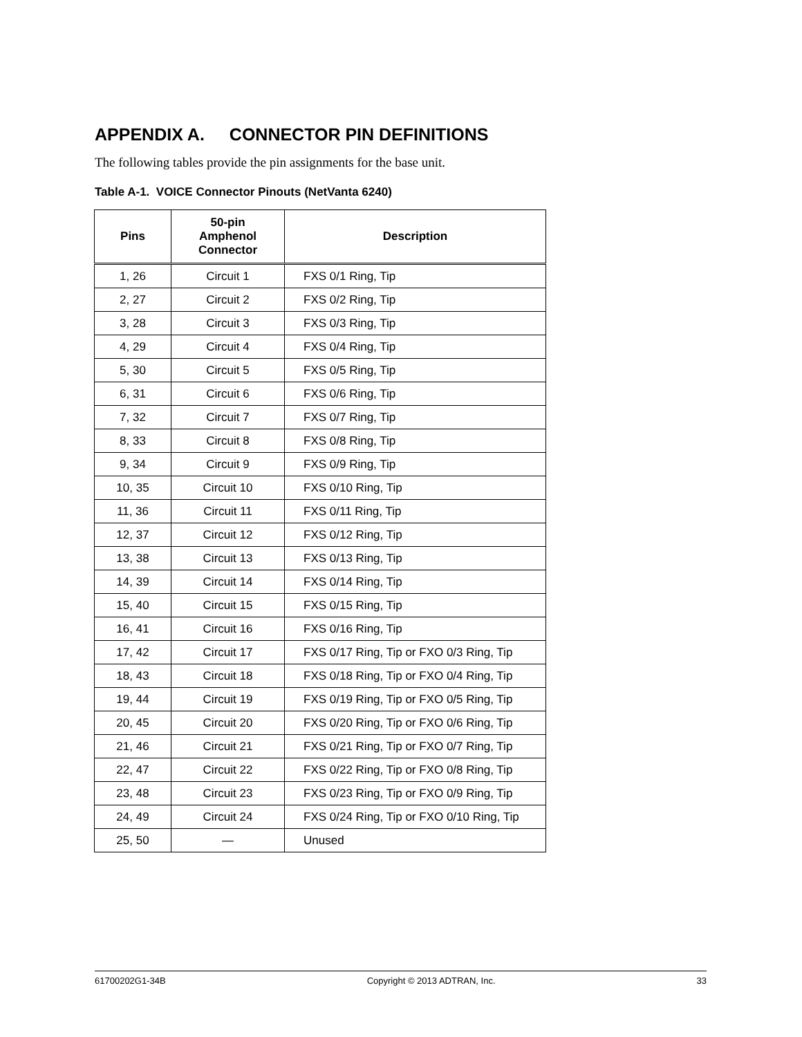APPENDIX A. CONNECTOR PIN DEFINITIONS
The following tables provide the pin assignments for the base unit.
Table A-1. VOICE Connector Pinouts (NetVanta 6240)
| Pins | 50-pin Amphenol Connector | Description |
| --- | --- | --- |
| 1, 26 | Circuit 1 | FXS 0/1 Ring, Tip |
| 2, 27 | Circuit 2 | FXS 0/2 Ring, Tip |
| 3, 28 | Circuit 3 | FXS 0/3 Ring, Tip |
| 4, 29 | Circuit 4 | FXS 0/4 Ring, Tip |
| 5, 30 | Circuit 5 | FXS 0/5 Ring, Tip |
| 6, 31 | Circuit 6 | FXS 0/6 Ring, Tip |
| 7, 32 | Circuit 7 | FXS 0/7 Ring, Tip |
| 8, 33 | Circuit 8 | FXS 0/8 Ring, Tip |
| 9, 34 | Circuit 9 | FXS 0/9 Ring, Tip |
| 10, 35 | Circuit 10 | FXS 0/10 Ring, Tip |
| 11, 36 | Circuit 11 | FXS 0/11 Ring, Tip |
| 12, 37 | Circuit 12 | FXS 0/12 Ring, Tip |
| 13, 38 | Circuit 13 | FXS 0/13 Ring, Tip |
| 14, 39 | Circuit 14 | FXS 0/14 Ring, Tip |
| 15, 40 | Circuit 15 | FXS 0/15 Ring, Tip |
| 16, 41 | Circuit 16 | FXS 0/16 Ring, Tip |
| 17, 42 | Circuit 17 | FXS 0/17 Ring, Tip or FXO 0/3 Ring, Tip |
| 18, 43 | Circuit 18 | FXS 0/18 Ring, Tip or FXO 0/4 Ring, Tip |
| 19, 44 | Circuit 19 | FXS 0/19 Ring, Tip or FXO 0/5 Ring, Tip |
| 20, 45 | Circuit 20 | FXS 0/20 Ring, Tip or FXO 0/6 Ring, Tip |
| 21, 46 | Circuit 21 | FXS 0/21 Ring, Tip or FXO 0/7 Ring, Tip |
| 22, 47 | Circuit 22 | FXS 0/22 Ring, Tip or FXO 0/8 Ring, Tip |
| 23, 48 | Circuit 23 | FXS 0/23 Ring, Tip or FXO 0/9 Ring, Tip |
| 24, 49 | Circuit 24 | FXS 0/24 Ring, Tip or FXO 0/10 Ring, Tip |
| 25, 50 | — | Unused |
61700202G1-34B Copyright © 2013 ADTRAN, Inc. 33